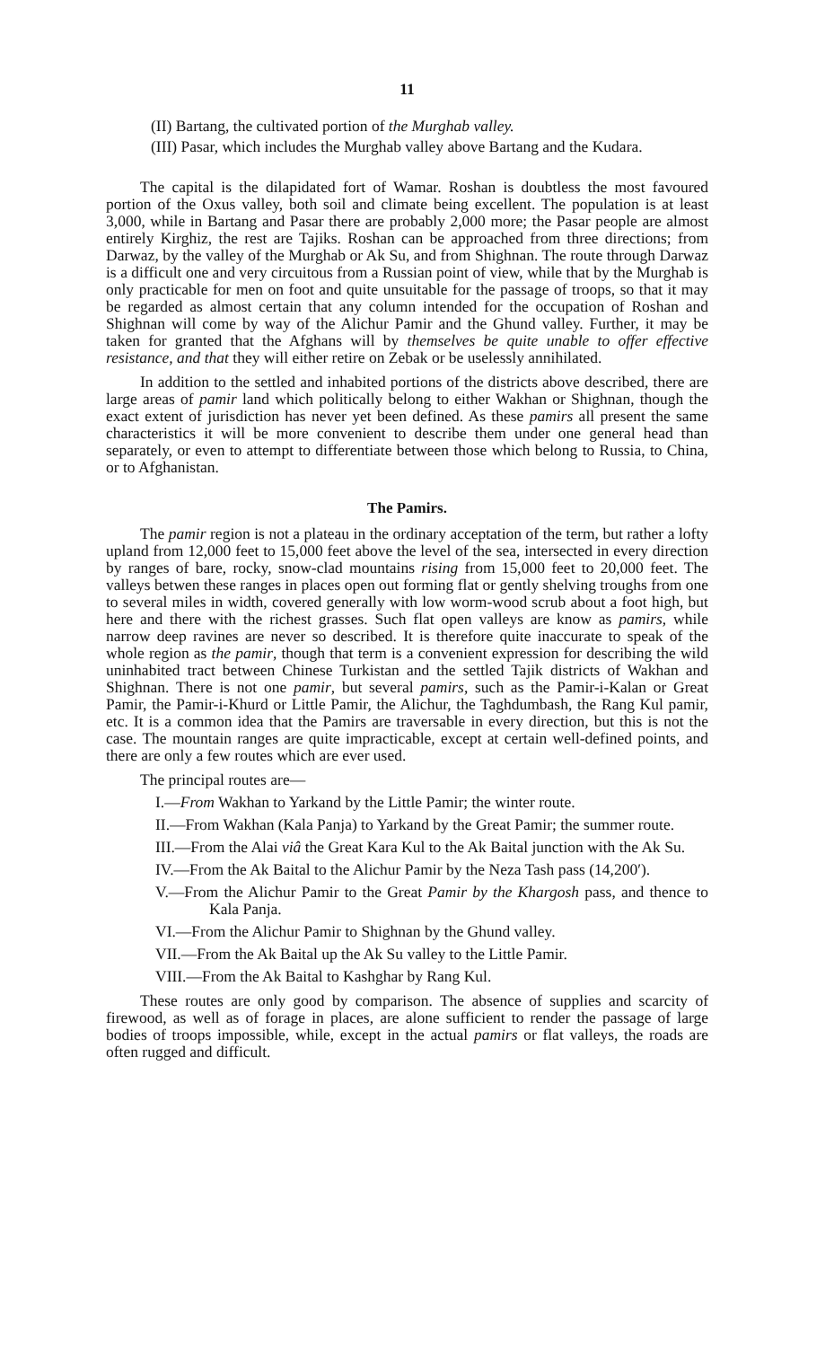11
(II) Bartang, the cultivated portion of the Murghab valley.
(III) Pasar, which includes the Murghab valley above Bartang and the Kudara.
The capital is the dilapidated fort of Wamar. Roshan is doubtless the most favoured portion of the Oxus valley, both soil and climate being excellent. The population is at least 3,000, while in Bartang and Pasar there are probably 2,000 more; the Pasar people are almost entirely Kirghiz, the rest are Tajiks. Roshan can be approached from three directions; from Darwaz, by the valley of the Murghab or Ak Su, and from Shighnan. The route through Darwaz is a difficult one and very circuitous from a Russian point of view, while that by the Murghab is only practicable for men on foot and quite unsuitable for the passage of troops, so that it may be regarded as almost certain that any column intended for the occupation of Roshan and Shighnan will come by way of the Alichur Pamir and the Ghund valley. Further, it may be taken for granted that the Afghans will by themselves be quite unable to offer effective resistance, and that they will either retire on Zebak or be uselessly annihilated.
In addition to the settled and inhabited portions of the districts above described, there are large areas of pamir land which politically belong to either Wakhan or Shighnan, though the exact extent of jurisdiction has never yet been defined. As these pamirs all present the same characteristics it will be more convenient to describe them under one general head than separately, or even to attempt to differentiate between those which belong to Russia, to China, or to Afghanistan.
The Pamirs.
The pamir region is not a plateau in the ordinary acceptation of the term, but rather a lofty upland from 12,000 feet to 15,000 feet above the level of the sea, intersected in every direction by ranges of bare, rocky, snow-clad mountains rising from 15,000 feet to 20,000 feet. The valleys betwen these ranges in places open out forming flat or gently shelving troughs from one to several miles in width, covered generally with low worm-wood scrub about a foot high, but here and there with the richest grasses. Such flat open valleys are know as pamirs, while narrow deep ravines are never so described. It is therefore quite inaccurate to speak of the whole region as the pamir, though that term is a convenient expression for describing the wild uninhabited tract between Chinese Turkistan and the settled Tajik districts of Wakhan and Shighnan. There is not one pamir, but several pamirs, such as the Pamir-i-Kalan or Great Pamir, the Pamir-i-Khurd or Little Pamir, the Alichur, the Taghdumbash, the Rang Kul pamir, etc. It is a common idea that the Pamirs are traversable in every direction, but this is not the case. The mountain ranges are quite impracticable, except at certain well-defined points, and there are only a few routes which are ever used.
The principal routes are—
I.—From Wakhan to Yarkand by the Little Pamir; the winter route.
II.—From Wakhan (Kala Panja) to Yarkand by the Great Pamir; the summer route.
III.—From the Alai viâ the Great Kara Kul to the Ak Baital junction with the Ak Su.
IV.—From the Ak Baital to the Alichur Pamir by the Neza Tash pass (14,200′).
V.—From the Alichur Pamir to the Great Pamir by the Khargosh pass, and thence to Kala Panja.
VI.—From the Alichur Pamir to Shighnan by the Ghund valley.
VII.—From the Ak Baital up the Ak Su valley to the Little Pamir.
VIII.—From the Ak Baital to Kashghar by Rang Kul.
These routes are only good by comparison. The absence of supplies and scarcity of firewood, as well as of forage in places, are alone sufficient to render the passage of large bodies of troops impossible, while, except in the actual pamirs or flat valleys, the roads are often rugged and difficult.